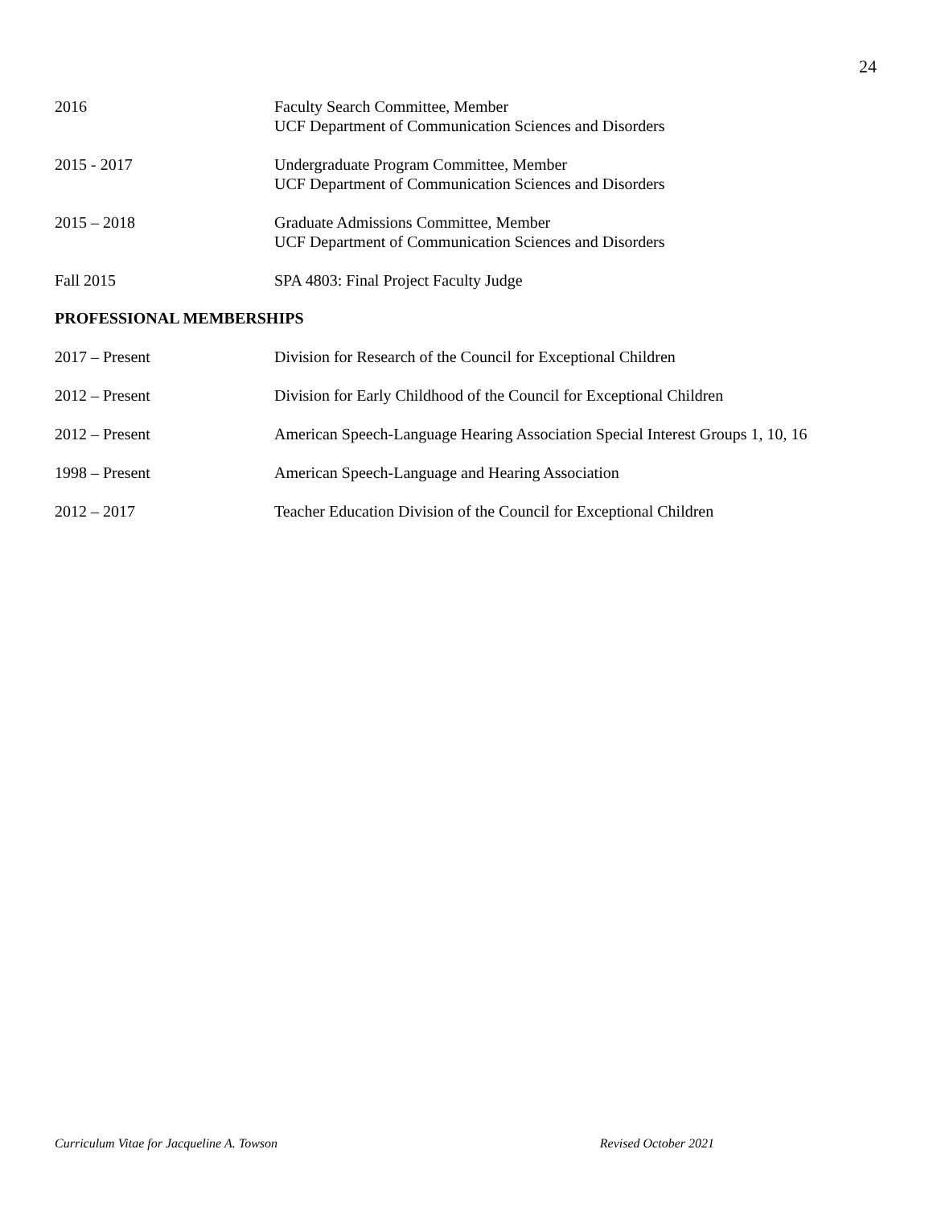24
2016 Faculty Search Committee, Member
UCF Department of Communication Sciences and Disorders
2015 - 2017 Undergraduate Program Committee, Member
UCF Department of Communication Sciences and Disorders
2015 – 2018 Graduate Admissions Committee, Member
UCF Department of Communication Sciences and Disorders
Fall 2015 SPA 4803: Final Project Faculty Judge
PROFESSIONAL MEMBERSHIPS
2017 – Present Division for Research of the Council for Exceptional Children
2012 – Present Division for Early Childhood of the Council for Exceptional Children
2012 – Present American Speech-Language Hearing Association Special Interest Groups 1, 10, 16
1998 – Present American Speech-Language and Hearing Association
2012 – 2017 Teacher Education Division of the Council for Exceptional Children
Curriculum Vitae for Jacqueline A. Towson Revised October 2021